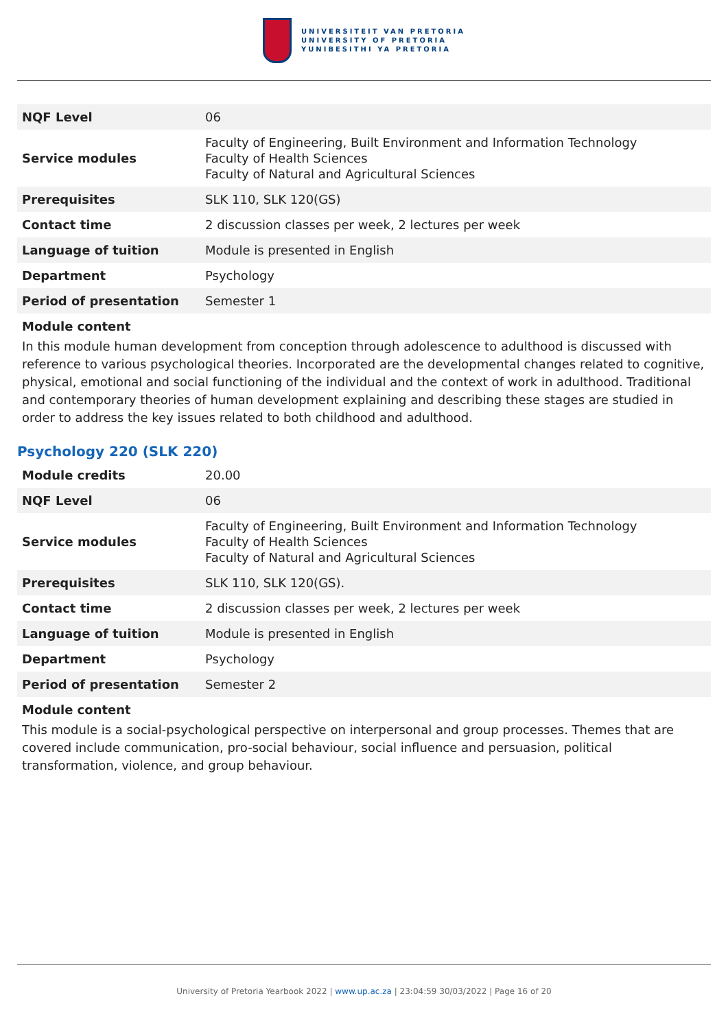UNIVERSITEIT VAN PRETORIA
UNIVERSITY OF PRETORIA
YUNIBESITHI YA PRETORIA
| NQF Level | 06 |
| Service modules | Faculty of Engineering, Built Environment and Information Technology Faculty of Health Sciences Faculty of Natural and Agricultural Sciences |
| Prerequisites | SLK 110, SLK 120(GS) |
| Contact time | 2 discussion classes per week, 2 lectures per week |
| Language of tuition | Module is presented in English |
| Department | Psychology |
| Period of presentation | Semester 1 |
Module content
In this module human development from conception through adolescence to adulthood is discussed with reference to various psychological theories. Incorporated are the developmental changes related to cognitive, physical, emotional and social functioning of the individual and the context of work in adulthood. Traditional and contemporary theories of human development explaining and describing these stages are studied in order to address the key issues related to both childhood and adulthood.
Psychology 220 (SLK 220)
| Module credits | 20.00 |
| NQF Level | 06 |
| Service modules | Faculty of Engineering, Built Environment and Information Technology Faculty of Health Sciences Faculty of Natural and Agricultural Sciences |
| Prerequisites | SLK 110, SLK 120(GS). |
| Contact time | 2 discussion classes per week, 2 lectures per week |
| Language of tuition | Module is presented in English |
| Department | Psychology |
| Period of presentation | Semester 2 |
Module content
This module is a social-psychological perspective on interpersonal and group processes. Themes that are covered include communication, pro-social behaviour, social influence and persuasion, political transformation, violence, and group behaviour.
University of Pretoria Yearbook 2022 | www.up.ac.za | 23:04:59 30/03/2022 | Page 16 of 20